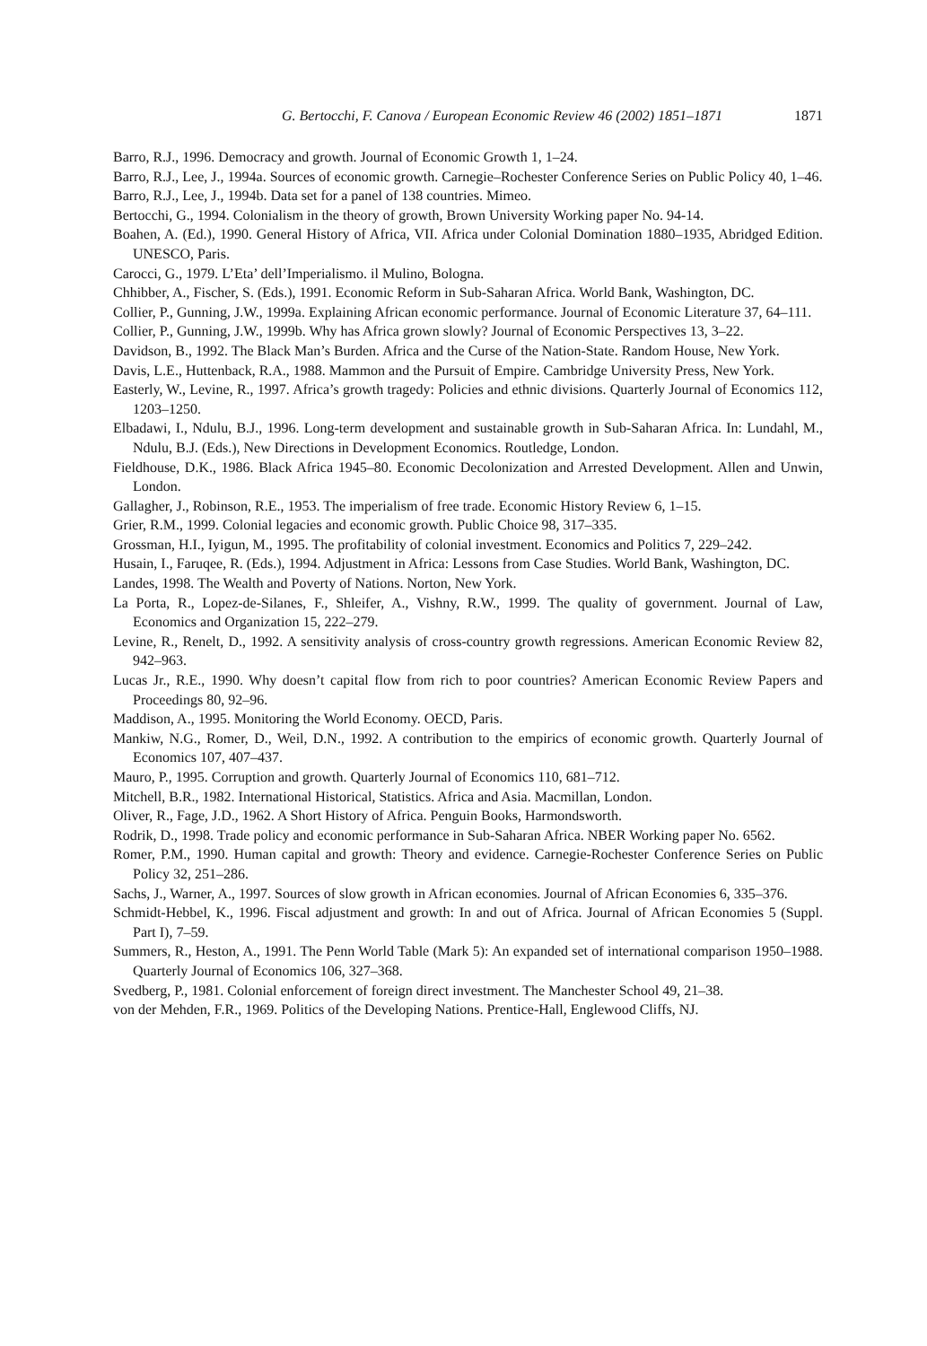G. Bertocchi, F. Canova / European Economic Review 46 (2002) 1851–1871 1871
Barro, R.J., 1996. Democracy and growth. Journal of Economic Growth 1, 1–24.
Barro, R.J., Lee, J., 1994a. Sources of economic growth. Carnegie–Rochester Conference Series on Public Policy 40, 1–46.
Barro, R.J., Lee, J., 1994b. Data set for a panel of 138 countries. Mimeo.
Bertocchi, G., 1994. Colonialism in the theory of growth, Brown University Working paper No. 94-14.
Boahen, A. (Ed.), 1990. General History of Africa, VII. Africa under Colonial Domination 1880–1935, Abridged Edition. UNESCO, Paris.
Carocci, G., 1979. L’Eta’ dell’Imperialismo. il Mulino, Bologna.
Chhibber, A., Fischer, S. (Eds.), 1991. Economic Reform in Sub-Saharan Africa. World Bank, Washington, DC.
Collier, P., Gunning, J.W., 1999a. Explaining African economic performance. Journal of Economic Literature 37, 64–111.
Collier, P., Gunning, J.W., 1999b. Why has Africa grown slowly? Journal of Economic Perspectives 13, 3–22.
Davidson, B., 1992. The Black Man’s Burden. Africa and the Curse of the Nation-State. Random House, New York.
Davis, L.E., Huttenback, R.A., 1988. Mammon and the Pursuit of Empire. Cambridge University Press, New York.
Easterly, W., Levine, R., 1997. Africa’s growth tragedy: Policies and ethnic divisions. Quarterly Journal of Economics 112, 1203–1250.
Elbadawi, I., Ndulu, B.J., 1996. Long-term development and sustainable growth in Sub-Saharan Africa. In: Lundahl, M., Ndulu, B.J. (Eds.), New Directions in Development Economics. Routledge, London.
Fieldhouse, D.K., 1986. Black Africa 1945–80. Economic Decolonization and Arrested Development. Allen and Unwin, London.
Gallagher, J., Robinson, R.E., 1953. The imperialism of free trade. Economic History Review 6, 1–15.
Grier, R.M., 1999. Colonial legacies and economic growth. Public Choice 98, 317–335.
Grossman, H.I., Iyigun, M., 1995. The profitability of colonial investment. Economics and Politics 7, 229–242.
Husain, I., Faruqee, R. (Eds.), 1994. Adjustment in Africa: Lessons from Case Studies. World Bank, Washington, DC.
Landes, 1998. The Wealth and Poverty of Nations. Norton, New York.
La Porta, R., Lopez-de-Silanes, F., Shleifer, A., Vishny, R.W., 1999. The quality of government. Journal of Law, Economics and Organization 15, 222–279.
Levine, R., Renelt, D., 1992. A sensitivity analysis of cross-country growth regressions. American Economic Review 82, 942–963.
Lucas Jr., R.E., 1990. Why doesn’t capital flow from rich to poor countries? American Economic Review Papers and Proceedings 80, 92–96.
Maddison, A., 1995. Monitoring the World Economy. OECD, Paris.
Mankiw, N.G., Romer, D., Weil, D.N., 1992. A contribution to the empirics of economic growth. Quarterly Journal of Economics 107, 407–437.
Mauro, P., 1995. Corruption and growth. Quarterly Journal of Economics 110, 681–712.
Mitchell, B.R., 1982. International Historical, Statistics. Africa and Asia. Macmillan, London.
Oliver, R., Fage, J.D., 1962. A Short History of Africa. Penguin Books, Harmondsworth.
Rodrik, D., 1998. Trade policy and economic performance in Sub-Saharan Africa. NBER Working paper No. 6562.
Romer, P.M., 1990. Human capital and growth: Theory and evidence. Carnegie-Rochester Conference Series on Public Policy 32, 251–286.
Sachs, J., Warner, A., 1997. Sources of slow growth in African economies. Journal of African Economies 6, 335–376.
Schmidt-Hebbel, K., 1996. Fiscal adjustment and growth: In and out of Africa. Journal of African Economies 5 (Suppl. Part I), 7–59.
Summers, R., Heston, A., 1991. The Penn World Table (Mark 5): An expanded set of international comparison 1950–1988. Quarterly Journal of Economics 106, 327–368.
Svedberg, P., 1981. Colonial enforcement of foreign direct investment. The Manchester School 49, 21–38.
von der Mehden, F.R., 1969. Politics of the Developing Nations. Prentice-Hall, Englewood Cliffs, NJ.